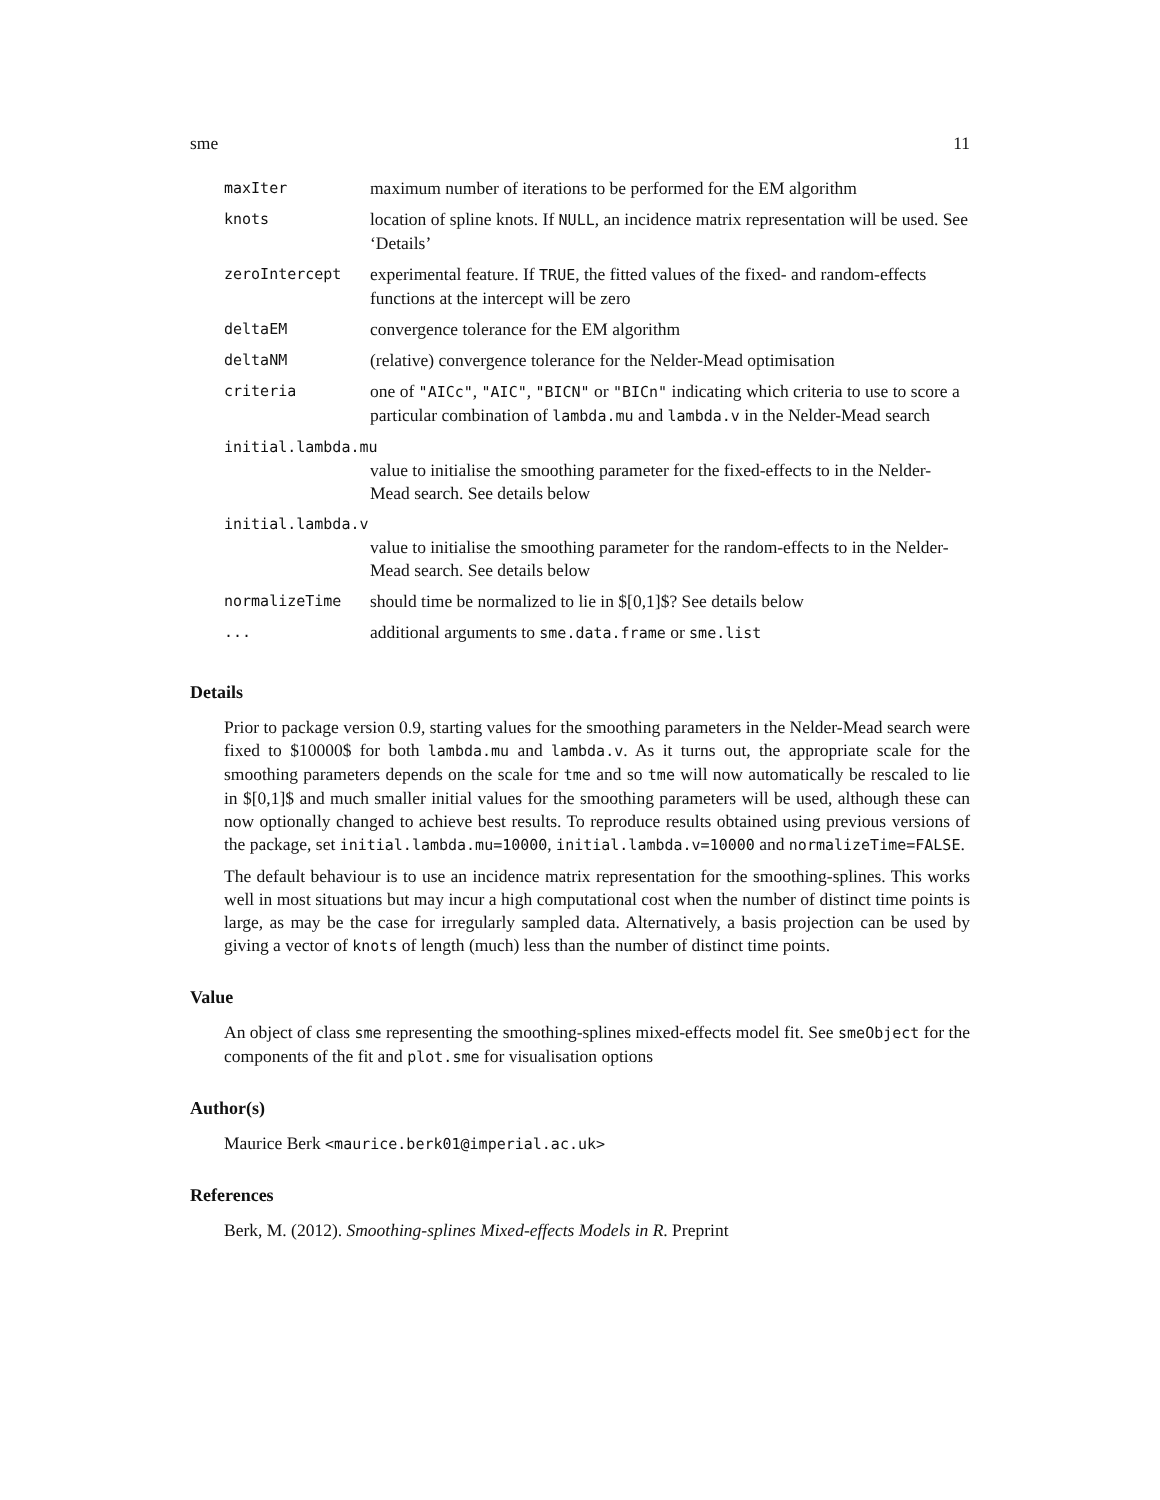sme 11
| maxIter | maximum number of iterations to be performed for the EM algorithm |
| knots | location of spline knots. If NULL , an incidence matrix representation will be used. See ‘Details’ |
| zeroIntercept | experimental feature. If TRUE , the fitted values of the fixed- and random-effects functions at the intercept will be zero |
| deltaEM | convergence tolerance for the EM algorithm |
| deltaNM | (relative) convergence tolerance for the Nelder-Mead optimisation |
| criteria | one of "AICc" , "AIC" , "BICN" or "BICn" indicating which criteria to use to score a particular combination of lambda.mu and lambda.v in the Nelder-Mead search |
| initial.lambda.mu | |
| | value to initialise the smoothing parameter for the fixed-effects to in the Nelder-Mead search. See details below |
| initial.lambda.v | |
| | value to initialise the smoothing parameter for the random-effects to in the Nelder-Mead search. See details below |
| normalizeTime | should time be normalized to lie in $[0,1]$? See details below |
| ... | additional arguments to sme.data.frame or sme.list |
Details
Prior to package version 0.9, starting values for the smoothing parameters in the Nelder-Mead search were fixed to $10000$ for both lambda.mu and lambda.v. As it turns out, the appropriate scale for the smoothing parameters depends on the scale for tme and so tme will now automatically be rescaled to lie in $[0,1]$ and much smaller initial values for the smoothing parameters will be used, although these can now optionally changed to achieve best results. To reproduce results obtained using previous versions of the package, set initial.lambda.mu=10000, initial.lambda.v=10000 and normalizeTime=FALSE.
The default behaviour is to use an incidence matrix representation for the smoothing-splines. This works well in most situations but may incur a high computational cost when the number of distinct time points is large, as may be the case for irregularly sampled data. Alternatively, a basis projection can be used by giving a vector of knots of length (much) less than the number of distinct time points.
Value
An object of class sme representing the smoothing-splines mixed-effects model fit. See smeObject for the components of the fit and plot.sme for visualisation options
Author(s)
Maurice Berk <maurice.berk01@imperial.ac.uk>
References
Berk, M. (2012). Smoothing-splines Mixed-effects Models in R. Preprint